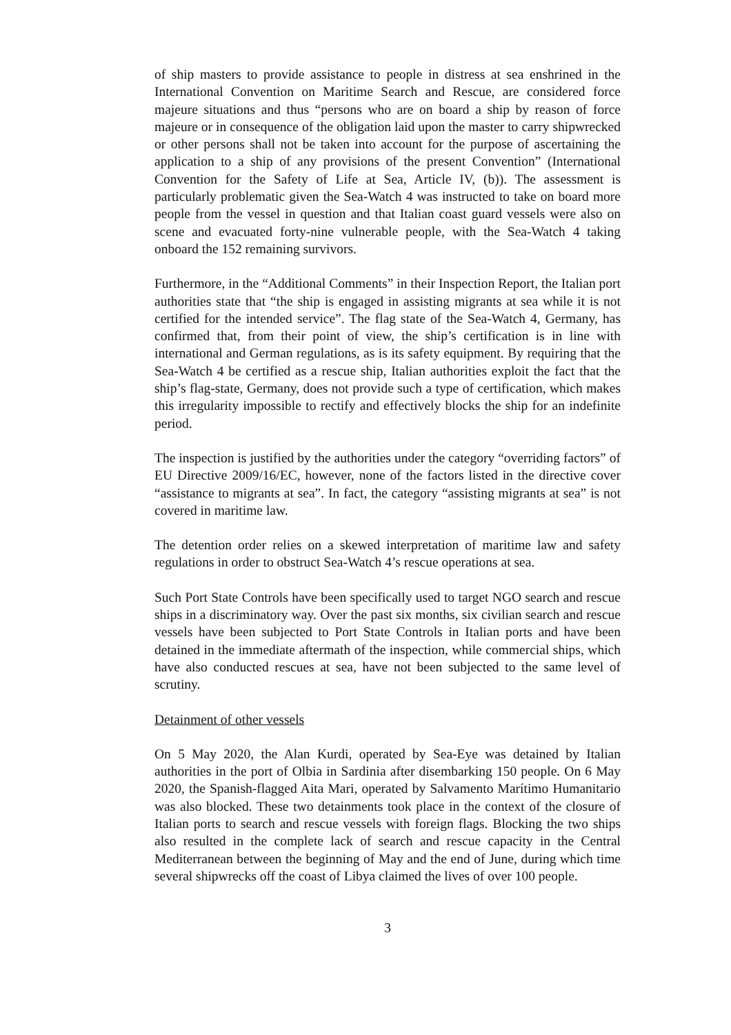of ship masters to provide assistance to people in distress at sea enshrined in the International Convention on Maritime Search and Rescue, are considered force majeure situations and thus “persons who are on board a ship by reason of force majeure or in consequence of the obligation laid upon the master to carry shipwrecked or other persons shall not be taken into account for the purpose of ascertaining the application to a ship of any provisions of the present Convention” (International Convention for the Safety of Life at Sea, Article IV, (b)). The assessment is particularly problematic given the Sea-Watch 4 was instructed to take on board more people from the vessel in question and that Italian coast guard vessels were also on scene and evacuated forty-nine vulnerable people, with the Sea-Watch 4 taking onboard the 152 remaining survivors.
Furthermore, in the “Additional Comments” in their Inspection Report, the Italian port authorities state that “the ship is engaged in assisting migrants at sea while it is not certified for the intended service”. The flag state of the Sea-Watch 4, Germany, has confirmed that, from their point of view, the ship’s certification is in line with international and German regulations, as is its safety equipment. By requiring that the Sea-Watch 4 be certified as a rescue ship, Italian authorities exploit the fact that the ship’s flag-state, Germany, does not provide such a type of certification, which makes this irregularity impossible to rectify and effectively blocks the ship for an indefinite period.
The inspection is justified by the authorities under the category “overriding factors” of EU Directive 2009/16/EC, however, none of the factors listed in the directive cover “assistance to migrants at sea”. In fact, the category “assisting migrants at sea” is not covered in maritime law.
The detention order relies on a skewed interpretation of maritime law and safety regulations in order to obstruct Sea-Watch 4’s rescue operations at sea.
Such Port State Controls have been specifically used to target NGO search and rescue ships in a discriminatory way. Over the past six months, six civilian search and rescue vessels have been subjected to Port State Controls in Italian ports and have been detained in the immediate aftermath of the inspection, while commercial ships, which have also conducted rescues at sea, have not been subjected to the same level of scrutiny.
Detainment of other vessels
On 5 May 2020, the Alan Kurdi, operated by Sea-Eye was detained by Italian authorities in the port of Olbia in Sardinia after disembarking 150 people. On 6 May 2020, the Spanish-flagged Aita Mari, operated by Salvamento Marítimo Humanitario was also blocked. These two detainments took place in the context of the closure of Italian ports to search and rescue vessels with foreign flags. Blocking the two ships also resulted in the complete lack of search and rescue capacity in the Central Mediterranean between the beginning of May and the end of June, during which time several shipwrecks off the coast of Libya claimed the lives of over 100 people.
3